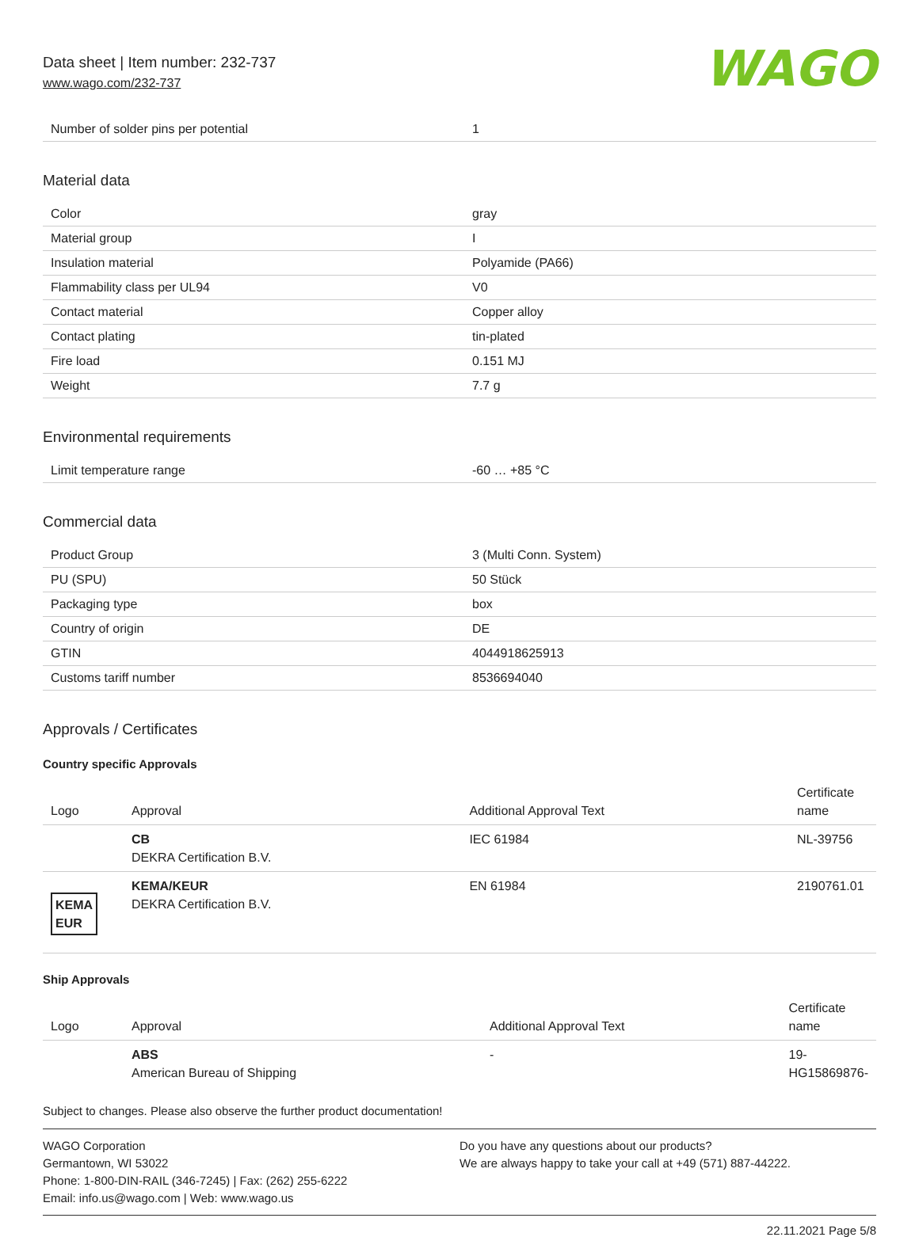Data sheet | Item number: 232-737
www.wago.com/232-737
WAGO
| Number of solder pins per potential | 1 |
Material data
| Color | gray |
| Material group | I |
| Insulation material | Polyamide (PA66) |
| Flammability class per UL94 | V0 |
| Contact material | Copper alloy |
| Contact plating | tin-plated |
| Fire load | 0.151 MJ |
| Weight | 7.7 g |
Environmental requirements
| Limit temperature range | -60 … +85 °C |
Commercial data
| Product Group | 3 (Multi Conn. System) |
| PU (SPU) | 50 Stück |
| Packaging type | box |
| Country of origin | DE |
| GTIN | 4044918625913 |
| Customs tariff number | 8536694040 |
Approvals / Certificates
Country specific Approvals
| Logo | Approval | Additional Approval Text | Certificate name |
| --- | --- | --- | --- |
| | CB DEKRA Certification B.V. | IEC 61984 | NL-39756 |
| KEMA EUR | KEMA/KEUR DEKRA Certification B.V. | EN 61984 | 2190761.01 |
Ship Approvals
| Logo | Approval | Additional Approval Text | Certificate name |
| --- | --- | --- | --- |
| | ABS American Bureau of Shipping | - | 19- HG15869876- |
Subject to changes. Please also observe the further product documentation!
WAGO Corporation
Germantown, WI 53022
Phone: 1-800-DIN-RAIL (346-7245) | Fax: (262) 255-6222
Email: info.us@wago.com | Web: www.wago.us
Do you have any questions about our products?
We are always happy to take your call at +49 (571) 887-44222.
22.11.2021 Page 5/8